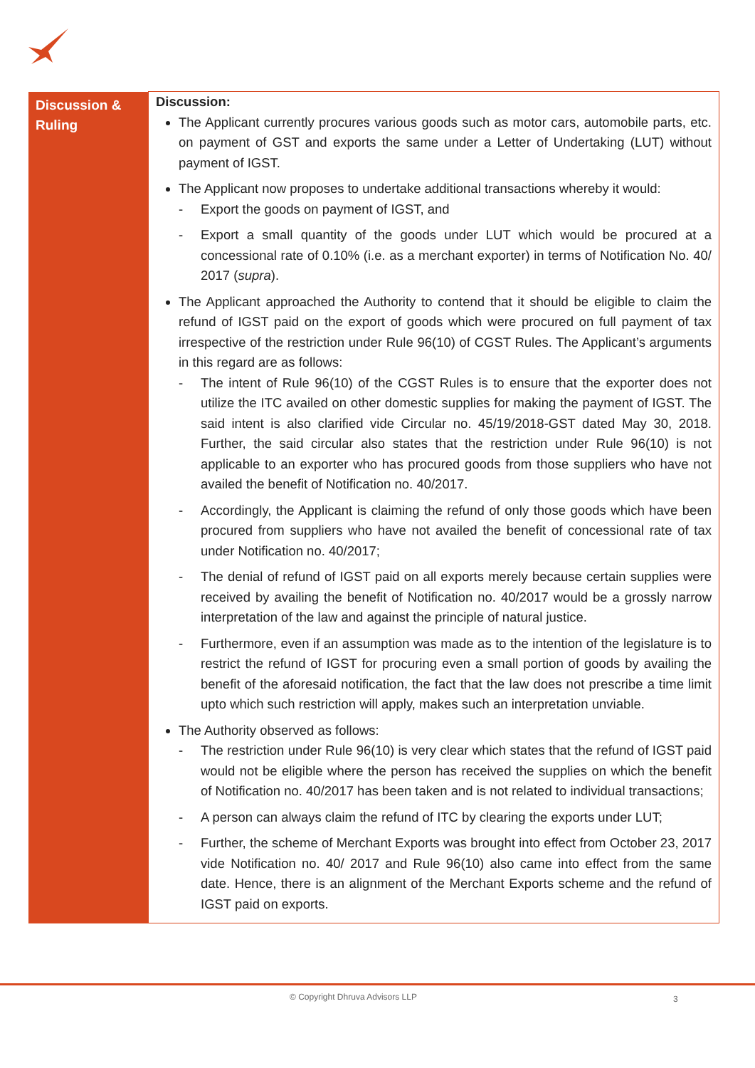| Discussion & Ruling | Discussion: The Applicant currently procures various goods such as motor cars, automobile parts, etc. on payment of GST and exports the same under a Letter of Undertaking (LUT) without payment of IGST. The Applicant now proposes to undertake additional transactions whereby it would: - Export the goods on payment of IGST, and - Export a small quantity of the goods under LUT which would be procured at a concessional rate of 0.10% (i.e. as a merchant exporter) in terms of Notification No. 40/ 2017 ( supra ). The Applicant approached the Authority to contend that it should be eligible to claim the refund of IGST paid on the export of goods which were procured on full payment of tax irrespective of the restriction under Rule 96(10) of CGST Rules. The Applicant’s arguments in this regard are as follows: - The intent of Rule 96(10) of the CGST Rules is to ensure that the exporter does not utilize the ITC availed on other domestic supplies for making the payment of IGST. The said intent is also clarified vide Circular no. 45/19/2018-GST dated May 30, 2018. Further, the said circular also states that the restriction under Rule 96(10) is not applicable to an exporter who has procured goods from those suppliers who have not availed the benefit of Notification no. 40/2017. - Accordingly, the Applicant is claiming the refund of only those goods which have been procured from suppliers who have not availed the benefit of concessional rate of tax under Notification no. 40/2017; - The denial of refund of IGST paid on all exports merely because certain supplies were received by availing the benefit of Notification no. 40/2017 would be a grossly narrow interpretation of the law and against the principle of natural justice. - Furthermore, even if an assumption was made as to the intention of the legislature is to restrict the refund of IGST for procuring even a small portion of goods by availing the benefit of the aforesaid notification, the fact that the law does not prescribe a time limit upto which such restriction will apply, makes such an interpretation unviable. The Authority observed as follows: - The restriction under Rule 96(10) is very clear which states that the refund of IGST paid would not be eligible where the person has received the supplies on which the benefit of Notification no. 40/2017 has been taken and is not related to individual transactions; - A person can always claim the refund of ITC by clearing the exports under LUT; - Further, the scheme of Merchant Exports was brought into effect from October 23, 2017 vide Notification no. 40/ 2017 and Rule 96(10) also came into effect from the same date. Hence, there is an alignment of the Merchant Exports scheme and the refund of IGST paid on exports. |
© Copyright Dhruva Advisors LLP
3